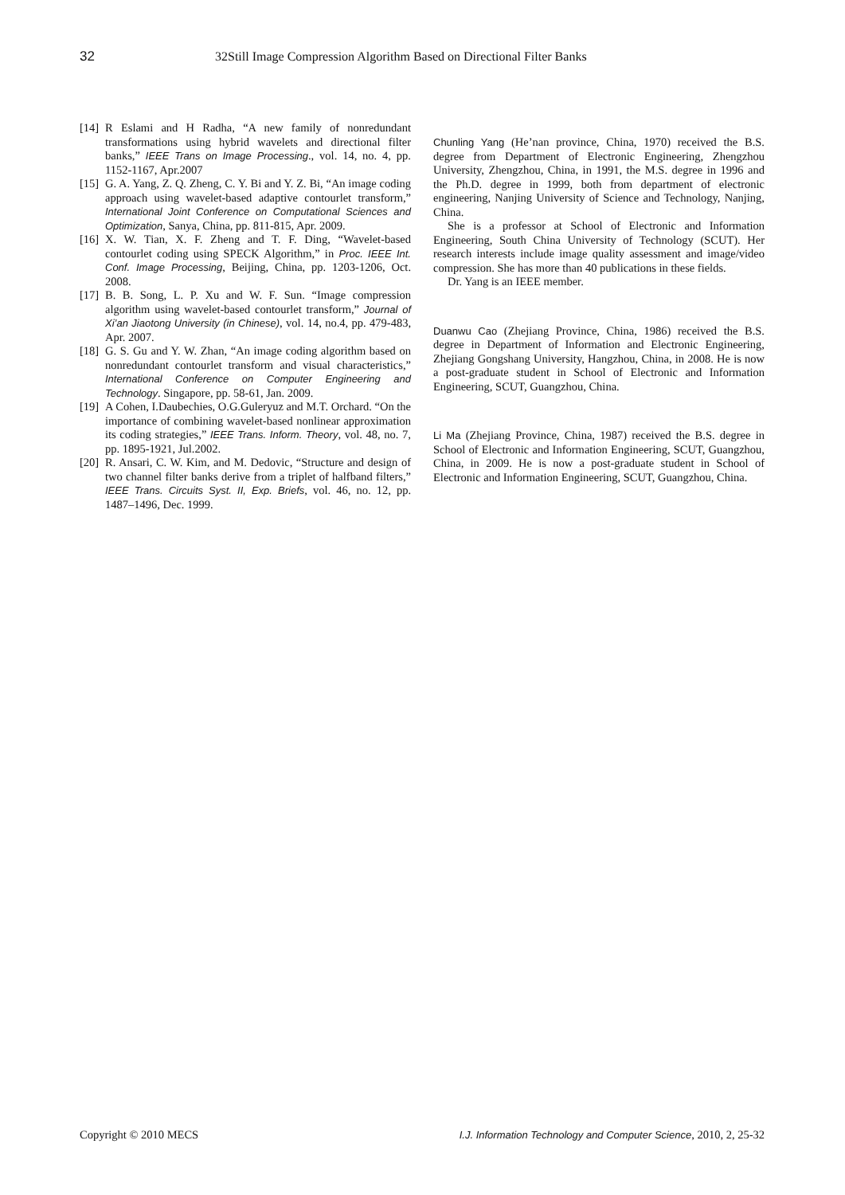32 32Still Image Compression Algorithm Based on Directional Filter Banks
[14] R Eslami and H Radha, “A new family of nonredundant transformations using hybrid wavelets and directional filter banks,” IEEE Trans on Image Processing., vol. 14, no. 4, pp. 1152-1167, Apr.2007
[15] G. A. Yang, Z. Q. Zheng, C. Y. Bi and Y. Z. Bi, “An image coding approach using wavelet-based adaptive contourlet transform,” International Joint Conference on Computational Sciences and Optimization, Sanya, China, pp. 811-815, Apr. 2009.
[16] X. W. Tian, X. F. Zheng and T. F. Ding, “Wavelet-based contourlet coding using SPECK Algorithm,” in Proc. IEEE Int. Conf. Image Processing, Beijing, China, pp. 1203-1206, Oct. 2008.
[17] B. B. Song, L. P. Xu and W. F. Sun. “Image compression algorithm using wavelet-based contourlet transform,” Journal of Xi’an Jiaotong University (in Chinese), vol. 14, no.4, pp. 479-483, Apr. 2007.
[18] G. S. Gu and Y. W. Zhan, “An image coding algorithm based on nonredundant contourlet transform and visual characteristics,” International Conference on Computer Engineering and Technology. Singapore, pp. 58-61, Jan. 2009.
[19] A Cohen, I.Daubechies, O.G.Guleryuz and M.T. Orchard. “On the importance of combining wavelet-based nonlinear approximation its coding strategies,” IEEE Trans. Inform. Theory, vol. 48, no. 7, pp. 1895-1921, Jul.2002.
[20] R. Ansari, C. W. Kim, and M. Dedovic, “Structure and design of two channel filter banks derive from a triplet of halfband filters,” IEEE Trans. Circuits Syst. II, Exp. Briefs, vol. 46, no. 12, pp. 1487–1496, Dec. 1999.
Chunling Yang (He’nan province, China, 1970) received the B.S. degree from Department of Electronic Engineering, Zhengzhou University, Zhengzhou, China, in 1991, the M.S. degree in 1996 and the Ph.D. degree in 1999, both from department of electronic engineering, Nanjing University of Science and Technology, Nanjing, China.
She is a professor at School of Electronic and Information Engineering, South China University of Technology (SCUT). Her research interests include image quality assessment and image/video compression. She has more than 40 publications in these fields.
Dr. Yang is an IEEE member.
Duanwu Cao (Zhejiang Province, China, 1986) received the B.S. degree in Department of Information and Electronic Engineering, Zhejiang Gongshang University, Hangzhou, China, in 2008. He is now a post-graduate student in School of Electronic and Information Engineering, SCUT, Guangzhou, China.
Li Ma (Zhejiang Province, China, 1987) received the B.S. degree in School of Electronic and Information Engineering, SCUT, Guangzhou, China, in 2009. He is now a post-graduate student in School of Electronic and Information Engineering, SCUT, Guangzhou, China.
Copyright © 2010 MECS I.J. Information Technology and Computer Science, 2010, 2, 25-32